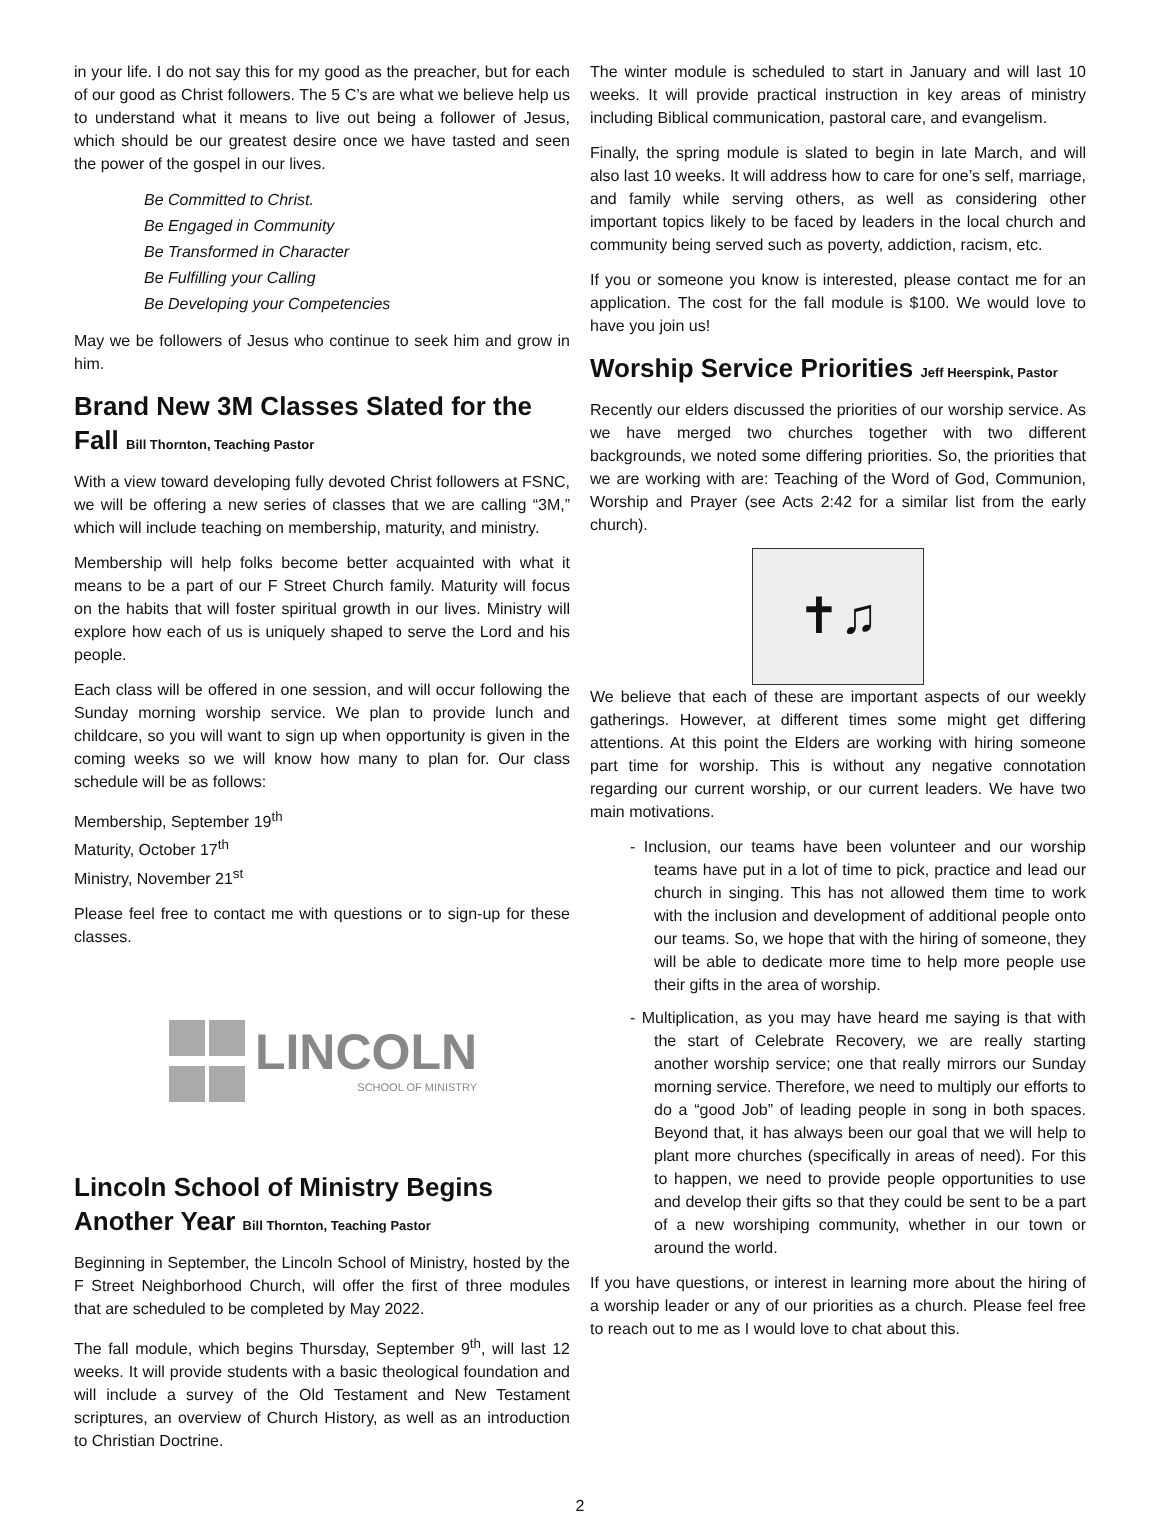in your life. I do not say this for my good as the preacher, but for each of our good as Christ followers. The 5 C’s are what we believe help us to understand what it means to live out being a follower of Jesus, which should be our greatest desire once we have tasted and seen the power of the gospel in our lives.
Be Committed to Christ.
Be Engaged in Community
Be Transformed in Character
Be Fulfilling your Calling
Be Developing your Competencies
May we be followers of Jesus who continue to seek him and grow in him.
Brand New 3M Classes Slated for the Fall Bill Thornton, Teaching Pastor
With a view toward developing fully devoted Christ followers at FSNC, we will be offering a new series of classes that we are calling “3M,” which will include teaching on membership, maturity, and ministry.
Membership will help folks become better acquainted with what it means to be a part of our F Street Church family. Maturity will focus on the habits that will foster spiritual growth in our lives. Ministry will explore how each of us is uniquely shaped to serve the Lord and his people.
Each class will be offered in one session, and will occur following the Sunday morning worship service. We plan to provide lunch and childcare, so you will want to sign up when opportunity is given in the coming weeks so we will know how many to plan for. Our class schedule will be as follows:
Membership, September 19<sup>th</sup>
Maturity, October 17<sup>th</sup>
Ministry, November 21<sup>st</sup>
Please feel free to contact me with questions or to sign-up for these classes.
LINCOLN
SCHOOL OF MINISTRY
Lincoln School of Ministry Begins Another Year Bill Thornton, Teaching Pastor
Beginning in September, the Lincoln School of Ministry, hosted by the F Street Neighborhood Church, will offer the first of three modules that are scheduled to be completed by May 2022.
The fall module, which begins Thursday, September 9<sup>th</sup>, will last 12 weeks. It will provide students with a basic theological foundation and will include a survey of the Old Testament and New Testament scriptures, an overview of Church History, as well as an introduction to Christian Doctrine.
The winter module is scheduled to start in January and will last 10 weeks. It will provide practical instruction in key areas of ministry including Biblical communication, pastoral care, and evangelism.
Finally, the spring module is slated to begin in late March, and will also last 10 weeks. It will address how to care for one’s self, marriage, and family while serving others, as well as considering other important topics likely to be faced by leaders in the local church and community being served such as poverty, addiction, racism, etc.
If you or someone you know is interested, please contact me for an application. The cost for the fall module is $100. We would love to have you join us!
Worship Service Priorities Jeff Heerspink, Pastor
Recently our elders discussed the priorities of our worship service. As we have merged two churches together with two different backgrounds, we noted some differing priorities. So, the priorities that we are working with are: Teaching of the Word of God, Communion, Worship and Prayer (see Acts 2:42 for a similar list from the early church).
✝♫
We believe that each of these are important aspects of our weekly gatherings. However, at different times some might get differing attentions. At this point the Elders are working with hiring someone part time for worship. This is without any negative connotation regarding our current worship, or our current leaders. We have two main motivations.
- Inclusion, our teams have been volunteer and our worship teams have put in a lot of time to pick, practice and lead our church in singing. This has not allowed them time to work with the inclusion and development of additional people onto our teams. So, we hope that with the hiring of someone, they will be able to dedicate more time to help more people use their gifts in the area of worship.
- Multiplication, as you may have heard me saying is that with the start of Celebrate Recovery, we are really starting another worship service; one that really mirrors our Sunday morning service. Therefore, we need to multiply our efforts to do a “good Job” of leading people in song in both spaces. Beyond that, it has always been our goal that we will help to plant more churches (specifically in areas of need). For this to happen, we need to provide people opportunities to use and develop their gifts so that they could be sent to be a part of a new worshiping community, whether in our town or around the world.
If you have questions, or interest in learning more about the hiring of a worship leader or any of our priorities as a church. Please feel free to reach out to me as I would love to chat about this.
2